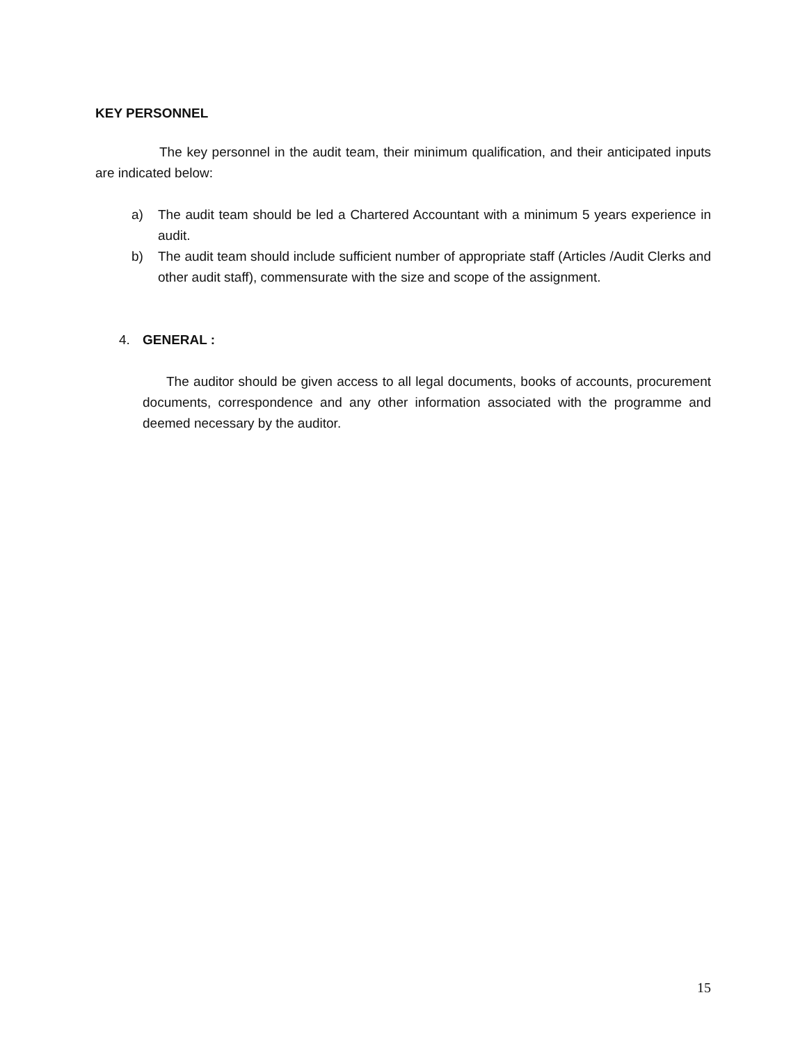KEY PERSONNEL
The key personnel in the audit team, their minimum qualification, and their anticipated inputs are indicated below:
a) The audit team should be led a Chartered Accountant with a minimum 5 years experience in audit.
b) The audit team should include sufficient number of appropriate staff (Articles /Audit Clerks and other audit staff), commensurate with the size and scope of the assignment.
4. GENERAL :
The auditor should be given access to all legal documents, books of accounts, procurement documents, correspondence and any other information associated with the programme and deemed necessary by the auditor.
15